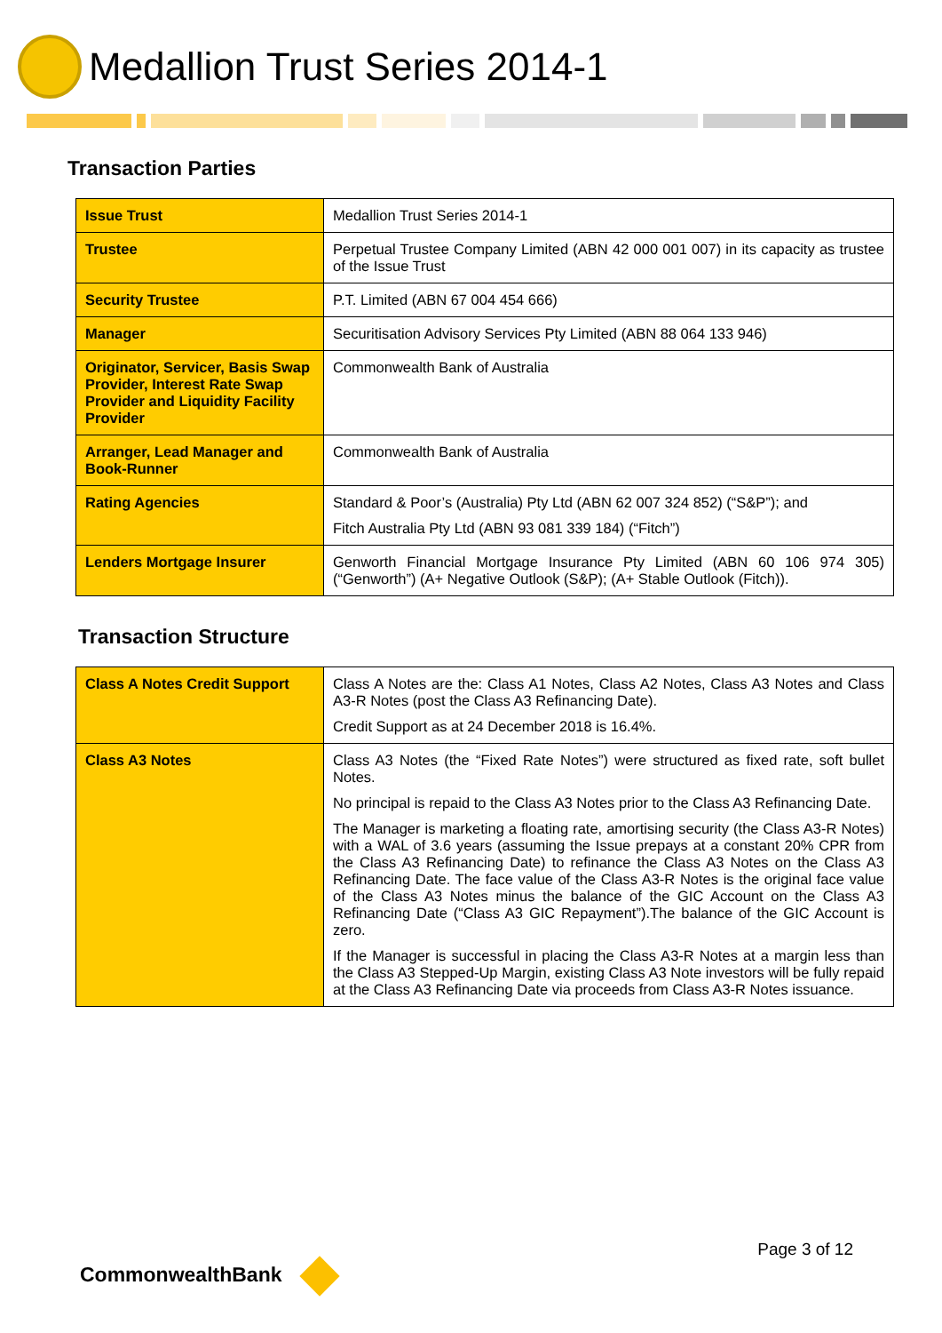Medallion Trust Series 2014-1
Transaction Parties
| Issue Trust | Medallion Trust Series 2014-1 |
| Trustee | Perpetual Trustee Company Limited (ABN 42 000 001 007) in its capacity as trustee of the Issue Trust |
| Security Trustee | P.T. Limited (ABN 67 004 454 666) |
| Manager | Securitisation Advisory Services Pty Limited (ABN 88 064 133 946) |
| Originator, Servicer, Basis Swap Provider, Interest Rate Swap Provider and Liquidity Facility Provider | Commonwealth Bank of Australia |
| Arranger, Lead Manager and Book-Runner | Commonwealth Bank of Australia |
| Rating Agencies | Standard & Poor’s (Australia) Pty Ltd (ABN 62 007 324 852) (“S&P”); and Fitch Australia Pty Ltd (ABN 93 081 339 184) (“Fitch”) |
| Lenders Mortgage Insurer | Genworth Financial Mortgage Insurance Pty Limited (ABN 60 106 974 305) (“Genworth”) (A+ Negative Outlook (S&P); (A+ Stable Outlook (Fitch)). |
Transaction Structure
| Class A Notes Credit Support | Class A Notes are the: Class A1 Notes, Class A2 Notes, Class A3 Notes and Class A3-R Notes (post the Class A3 Refinancing Date). Credit Support as at 24 December 2018 is 16.4%. |
| Class A3 Notes | Class A3 Notes (the “Fixed Rate Notes”) were structured as fixed rate, soft bullet Notes. No principal is repaid to the Class A3 Notes prior to the Class A3 Refinancing Date. The Manager is marketing a floating rate, amortising security (the Class A3-R Notes) with a WAL of 3.6 years (assuming the Issue prepays at a constant 20% CPR from the Class A3 Refinancing Date) to refinance the Class A3 Notes on the Class A3 Refinancing Date. The face value of the Class A3-R Notes is the original face value of the Class A3 Notes minus the balance of the GIC Account on the Class A3 Refinancing Date (“Class A3 GIC Repayment”).The balance of the GIC Account is zero. If the Manager is successful in placing the Class A3-R Notes at a margin less than the Class A3 Stepped-Up Margin, existing Class A3 Note investors will be fully repaid at the Class A3 Refinancing Date via proceeds from Class A3-R Notes issuance. |
CommonwealthBank
Page 3 of 12